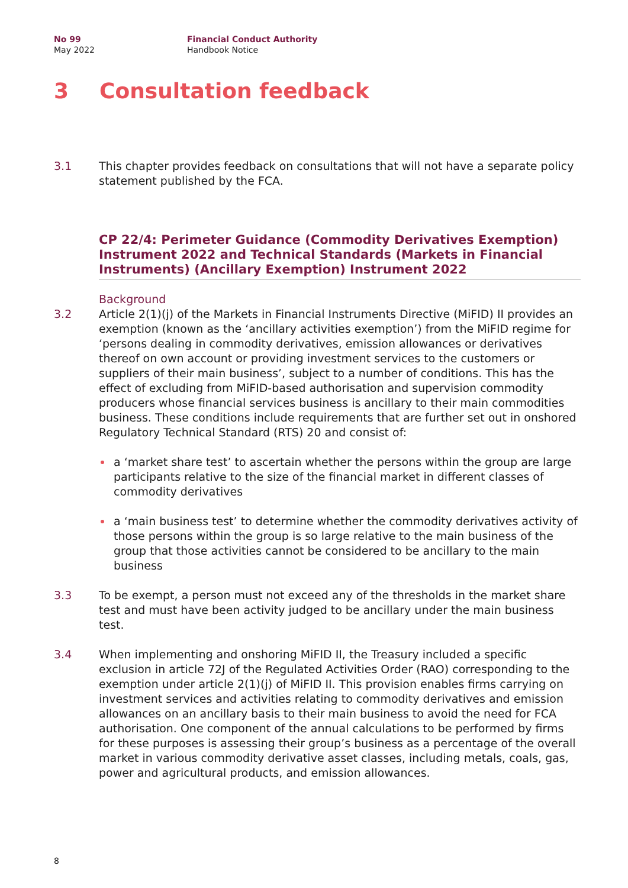No 99
May 2022
Financial Conduct Authority
Handbook Notice
3 Consultation feedback
3.1 This chapter provides feedback on consultations that will not have a separate policy statement published by the FCA.
CP 22/4: Perimeter Guidance (Commodity Derivatives Exemption) Instrument 2022 and Technical Standards (Markets in Financial Instruments) (Ancillary Exemption) Instrument 2022
Background
3.2 Article 2(1)(j) of the Markets in Financial Instruments Directive (MiFID) II provides an exemption (known as the ‘ancillary activities exemption’) from the MiFID regime for ‘persons dealing in commodity derivatives, emission allowances or derivatives thereof on own account or providing investment services to the customers or suppliers of their main business’, subject to a number of conditions. This has the effect of excluding from MiFID-based authorisation and supervision commodity producers whose financial services business is ancillary to their main commodities business. These conditions include requirements that are further set out in onshored Regulatory Technical Standard (RTS) 20 and consist of:
a ‘market share test’ to ascertain whether the persons within the group are large participants relative to the size of the financial market in different classes of commodity derivatives
a ‘main business test’ to determine whether the commodity derivatives activity of those persons within the group is so large relative to the main business of the group that those activities cannot be considered to be ancillary to the main business
3.3 To be exempt, a person must not exceed any of the thresholds in the market share test and must have been activity judged to be ancillary under the main business test.
3.4 When implementing and onshoring MiFID II, the Treasury included a specific exclusion in article 72J of the Regulated Activities Order (RAO) corresponding to the exemption under article 2(1)(j) of MiFID II. This provision enables firms carrying on investment services and activities relating to commodity derivatives and emission allowances on an ancillary basis to their main business to avoid the need for FCA authorisation. One component of the annual calculations to be performed by firms for these purposes is assessing their group’s business as a percentage of the overall market in various commodity derivative asset classes, including metals, coals, gas, power and agricultural products, and emission allowances.
8